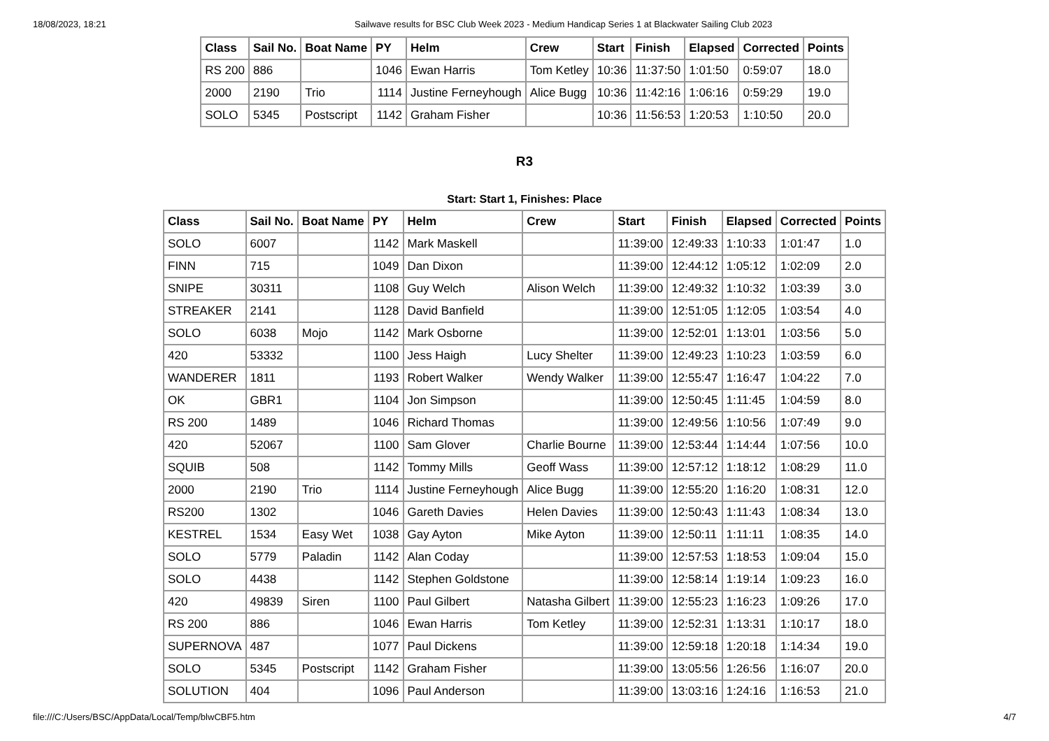18/08/2023, 18:21 Sailwave results for BSC Club Week 2023 - Medium Handicap Series 1 at Blackwater Sailing Club 2023
| Class | Sail No. | Boat Name | PY | Helm | Crew | Start | Finish | Elapsed | Corrected | Points |
| --- | --- | --- | --- | --- | --- | --- | --- | --- | --- | --- |
| RS 200 | 886 | | 1046 | Ewan Harris | Tom Ketley | 10:36 | 11:37:50 | 1:01:50 | 0:59:07 | 18.0 |
| 2000 | 2190 | Trio | 1114 | Justine Ferneyhough | Alice Bugg | 10:36 | 11:42:16 | 1:06:16 | 0:59:29 | 19.0 |
| SOLO | 5345 | Postscript | 1142 | Graham Fisher | | 10:36 | 11:56:53 | 1:20:53 | 1:10:50 | 20.0 |
R3
Start: Start 1, Finishes: Place
| Class | Sail No. | Boat Name | PY | Helm | Crew | Start | Finish | Elapsed | Corrected | Points |
| --- | --- | --- | --- | --- | --- | --- | --- | --- | --- | --- |
| SOLO | 6007 | | 1142 | Mark Maskell | | 11:39:00 | 12:49:33 | 1:10:33 | 1:01:47 | 1.0 |
| FINN | 715 | | 1049 | Dan Dixon | | 11:39:00 | 12:44:12 | 1:05:12 | 1:02:09 | 2.0 |
| SNIPE | 30311 | | 1108 | Guy Welch | Alison Welch | 11:39:00 | 12:49:32 | 1:10:32 | 1:03:39 | 3.0 |
| STREAKER | 2141 | | 1128 | David Banfield | | 11:39:00 | 12:51:05 | 1:12:05 | 1:03:54 | 4.0 |
| SOLO | 6038 | Mojo | 1142 | Mark Osborne | | 11:39:00 | 12:52:01 | 1:13:01 | 1:03:56 | 5.0 |
| 420 | 53332 | | 1100 | Jess Haigh | Lucy Shelter | 11:39:00 | 12:49:23 | 1:10:23 | 1:03:59 | 6.0 |
| WANDERER | 1811 | | 1193 | Robert Walker | Wendy Walker | 11:39:00 | 12:55:47 | 1:16:47 | 1:04:22 | 7.0 |
| OK | GBR1 | | 1104 | Jon Simpson | | 11:39:00 | 12:50:45 | 1:11:45 | 1:04:59 | 8.0 |
| RS 200 | 1489 | | 1046 | Richard Thomas | | 11:39:00 | 12:49:56 | 1:10:56 | 1:07:49 | 9.0 |
| 420 | 52067 | | 1100 | Sam Glover | Charlie Bourne | 11:39:00 | 12:53:44 | 1:14:44 | 1:07:56 | 10.0 |
| SQUIB | 508 | | 1142 | Tommy Mills | Geoff Wass | 11:39:00 | 12:57:12 | 1:18:12 | 1:08:29 | 11.0 |
| 2000 | 2190 | Trio | 1114 | Justine Ferneyhough | Alice Bugg | 11:39:00 | 12:55:20 | 1:16:20 | 1:08:31 | 12.0 |
| RS200 | 1302 | | 1046 | Gareth Davies | Helen Davies | 11:39:00 | 12:50:43 | 1:11:43 | 1:08:34 | 13.0 |
| KESTREL | 1534 | Easy Wet | 1038 | Gay Ayton | Mike Ayton | 11:39:00 | 12:50:11 | 1:11:11 | 1:08:35 | 14.0 |
| SOLO | 5779 | Paladin | 1142 | Alan Coday | | 11:39:00 | 12:57:53 | 1:18:53 | 1:09:04 | 15.0 |
| SOLO | 4438 | | 1142 | Stephen Goldstone | | 11:39:00 | 12:58:14 | 1:19:14 | 1:09:23 | 16.0 |
| 420 | 49839 | Siren | 1100 | Paul Gilbert | Natasha Gilbert | 11:39:00 | 12:55:23 | 1:16:23 | 1:09:26 | 17.0 |
| RS 200 | 886 | | 1046 | Ewan Harris | Tom Ketley | 11:39:00 | 12:52:31 | 1:13:31 | 1:10:17 | 18.0 |
| SUPERNOVA | 487 | | 1077 | Paul Dickens | | 11:39:00 | 12:59:18 | 1:20:18 | 1:14:34 | 19.0 |
| SOLO | 5345 | Postscript | 1142 | Graham Fisher | | 11:39:00 | 13:05:56 | 1:26:56 | 1:16:07 | 20.0 |
| SOLUTION | 404 | | 1096 | Paul Anderson | | 11:39:00 | 13:03:16 | 1:24:16 | 1:16:53 | 21.0 |
file:///C:/Users/BSC/AppData/Local/Temp/blwCBF5.htm 4/7